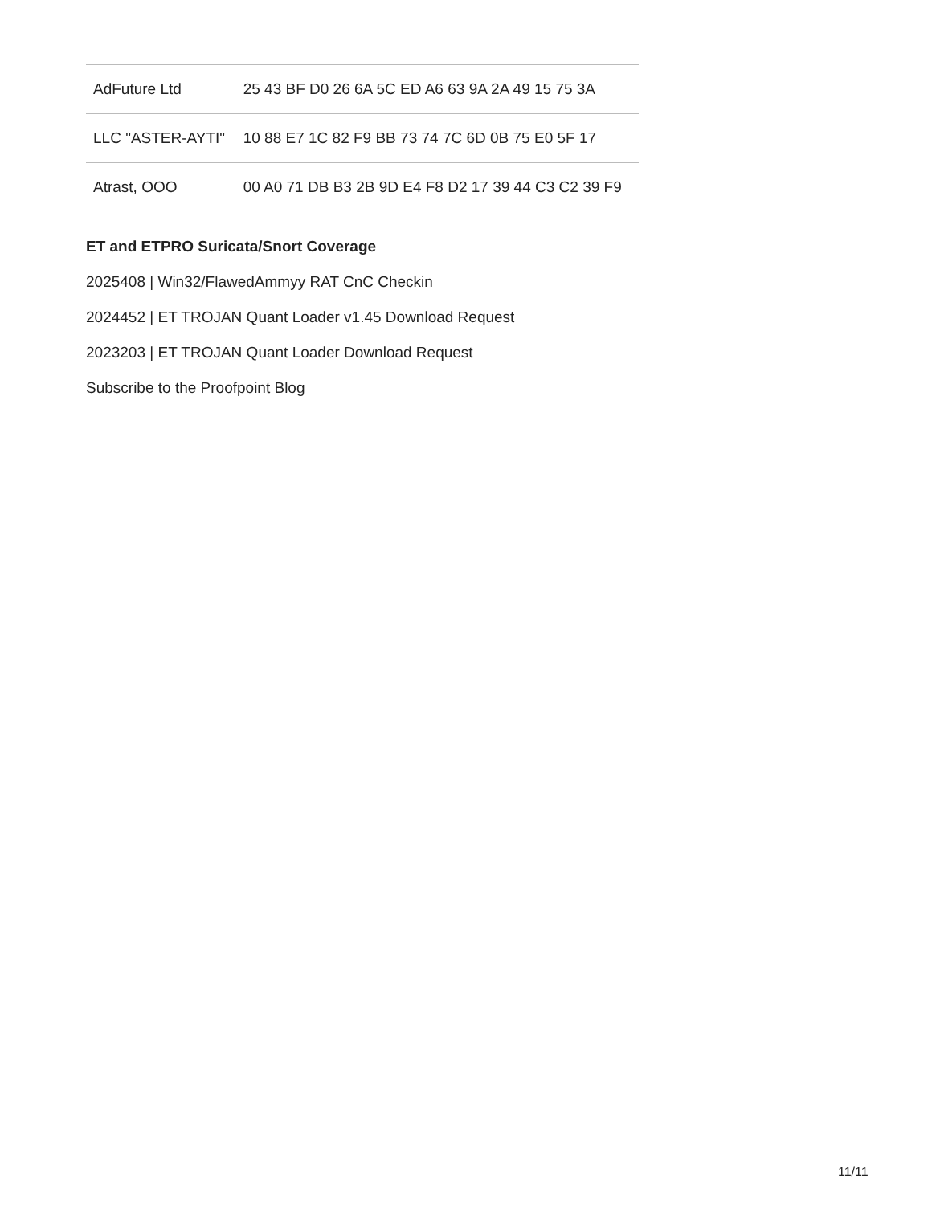| AdFuture Ltd | 25 43 BF D0 26 6A 5C ED A6 63 9A 2A 49 15 75 3A |
| LLC "ASTER-AYTI" | 10 88 E7 1C 82 F9 BB 73 74 7C 6D 0B 75 E0 5F 17 |
| Atrast, OOO | 00 A0 71 DB B3 2B 9D E4 F8 D2 17 39 44 C3 C2 39 F9 |
ET and ETPRO Suricata/Snort Coverage
2025408 | Win32/FlawedAmmyy RAT CnC Checkin
2024452 | ET TROJAN Quant Loader v1.45 Download Request
2023203 | ET TROJAN Quant Loader Download Request
Subscribe to the Proofpoint Blog
11/11